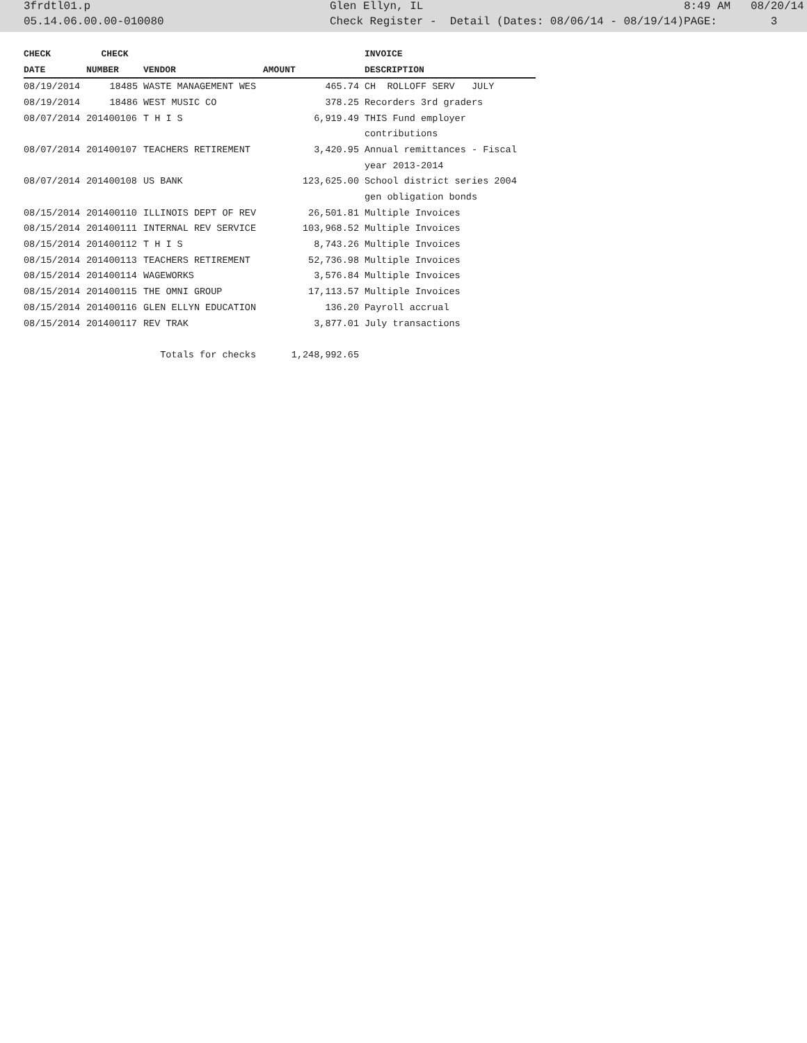| 3frdtl01.p | Glen Ellyn, IL | 8:49 AM 08/20/14 |
| 05.14.06.00.00-010080 | Check Register - Detail (Dates: 08/06/14 - 08/19/14) | PAGE: 3 |
| CHECK | CHECK | | | INVOICE |
| --- | --- | --- | --- | --- |
| DATE | NUMBER | VENDOR | AMOUNT | DESCRIPTION |
| 08/19/2014 | 18485 | WASTE MANAGEMENT WES | 465.74 | CH ROLLOFF SERV JULY |
| 08/19/2014 | 18486 | WEST MUSIC CO | 378.25 | Recorders 3rd graders |
| 08/07/2014 | 201400106 | T H I S | 6,919.49 | THIS Fund employer |
| | | | | contributions |
| 08/07/2014 | 201400107 | TEACHERS RETIREMENT | 3,420.95 | Annual remittances - Fiscal |
| | | | | year 2013-2014 |
| 08/07/2014 | 201400108 | US BANK | 123,625.00 | School district series 2004 |
| | | | | gen obligation bonds |
| 08/15/2014 | 201400110 | ILLINOIS DEPT OF REV | 26,501.81 | Multiple Invoices |
| 08/15/2014 | 201400111 | INTERNAL REV SERVICE | 103,968.52 | Multiple Invoices |
| 08/15/2014 | 201400112 | T H I S | 8,743.26 | Multiple Invoices |
| 08/15/2014 | 201400113 | TEACHERS RETIREMENT | 52,736.98 | Multiple Invoices |
| 08/15/2014 | 201400114 | WAGEWORKS | 3,576.84 | Multiple Invoices |
| 08/15/2014 | 201400115 | THE OMNI GROUP | 17,113.57 | Multiple Invoices |
| 08/15/2014 | 201400116 | GLEN ELLYN EDUCATION | 136.20 | Payroll accrual |
| 08/15/2014 | 201400117 | REV TRAK | 3,877.01 | July transactions |
| | | Totals for checks | 1,248,992.65 | |